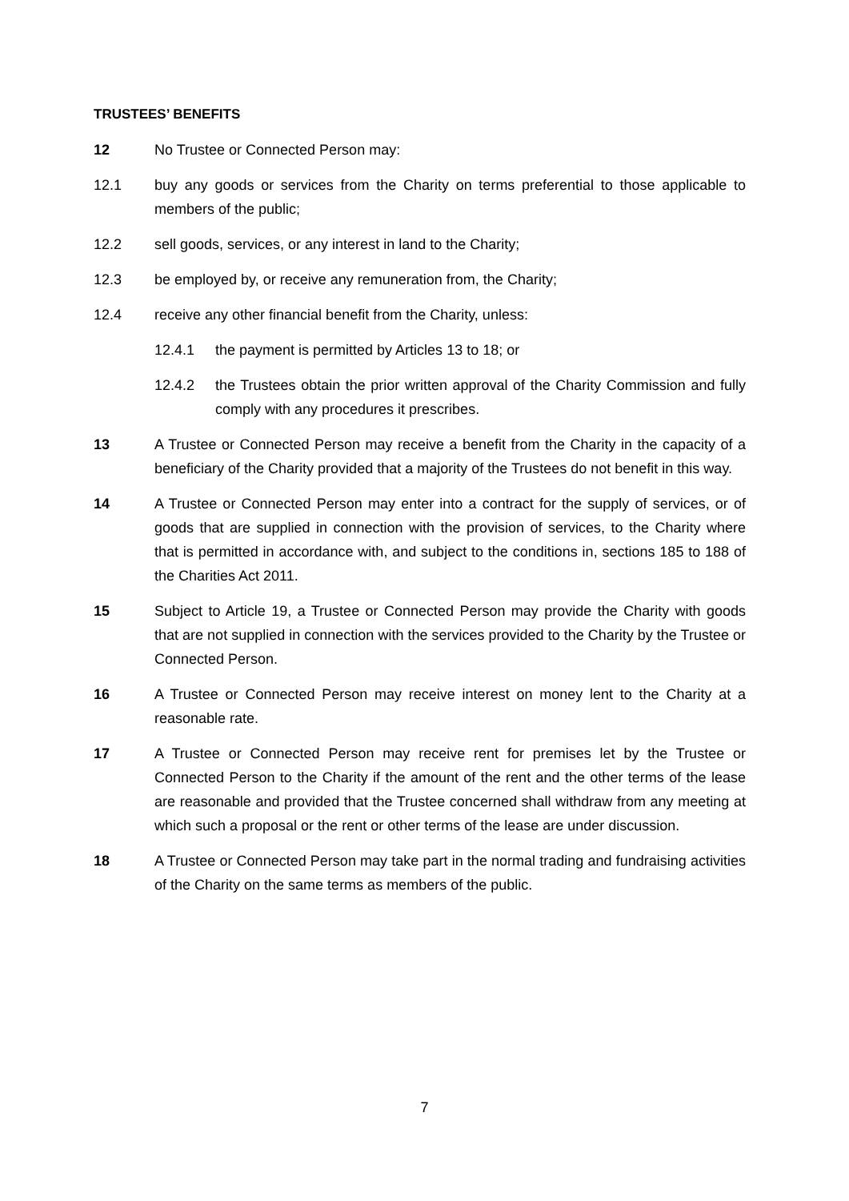TRUSTEES’ BENEFITS
12 No Trustee or Connected Person may:
12.1 buy any goods or services from the Charity on terms preferential to those applicable to members of the public;
12.2 sell goods, services, or any interest in land to the Charity;
12.3 be employed by, or receive any remuneration from, the Charity;
12.4 receive any other financial benefit from the Charity, unless:
12.4.1 the payment is permitted by Articles 13 to 18; or
12.4.2 the Trustees obtain the prior written approval of the Charity Commission and fully comply with any procedures it prescribes.
13 A Trustee or Connected Person may receive a benefit from the Charity in the capacity of a beneficiary of the Charity provided that a majority of the Trustees do not benefit in this way.
14 A Trustee or Connected Person may enter into a contract for the supply of services, or of goods that are supplied in connection with the provision of services, to the Charity where that is permitted in accordance with, and subject to the conditions in, sections 185 to 188 of the Charities Act 2011.
15 Subject to Article 19, a Trustee or Connected Person may provide the Charity with goods that are not supplied in connection with the services provided to the Charity by the Trustee or Connected Person.
16 A Trustee or Connected Person may receive interest on money lent to the Charity at a reasonable rate.
17 A Trustee or Connected Person may receive rent for premises let by the Trustee or Connected Person to the Charity if the amount of the rent and the other terms of the lease are reasonable and provided that the Trustee concerned shall withdraw from any meeting at which such a proposal or the rent or other terms of the lease are under discussion.
18 A Trustee or Connected Person may take part in the normal trading and fundraising activities of the Charity on the same terms as members of the public.
7